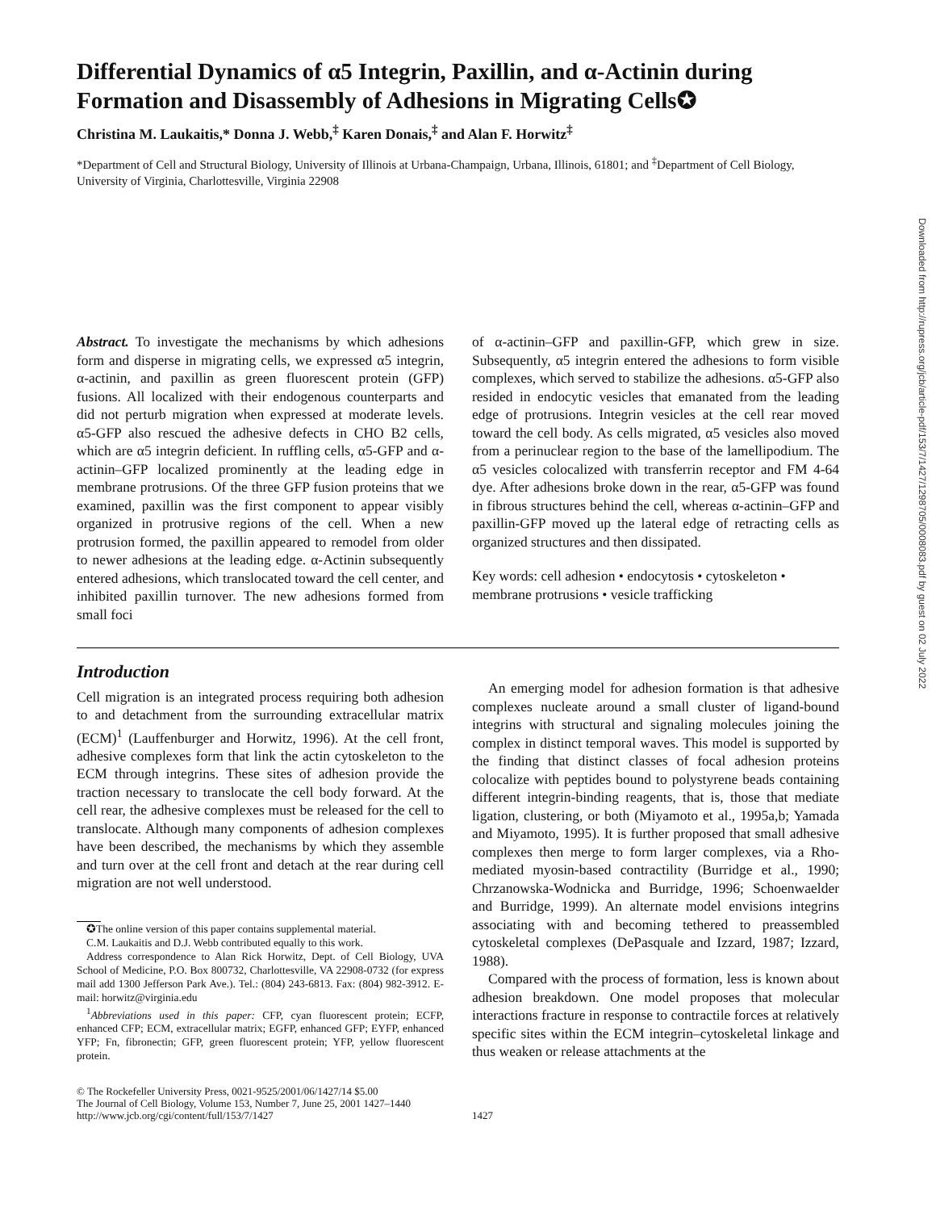Differential Dynamics of α5 Integrin, Paxillin, and α-Actinin during Formation and Disassembly of Adhesions in Migrating Cells✪
Christina M. Laukaitis,* Donna J. Webb,<sup>‡</sup> Karen Donais,<sup>‡</sup> and Alan F. Horwitz<sup>‡</sup>
*Department of Cell and Structural Biology, University of Illinois at Urbana-Champaign, Urbana, Illinois, 61801; and <sup>‡</sup>Department of Cell Biology, University of Virginia, Charlottesville, Virginia 22908
Abstract. To investigate the mechanisms by which adhesions form and disperse in migrating cells, we expressed α5 integrin, α-actinin, and paxillin as green fluorescent protein (GFP) fusions. All localized with their endogenous counterparts and did not perturb migration when expressed at moderate levels. α5-GFP also rescued the adhesive defects in CHO B2 cells, which are α5 integrin deficient. In ruffling cells, α5-GFP and α-actinin–GFP localized prominently at the leading edge in membrane protrusions. Of the three GFP fusion proteins that we examined, paxillin was the first component to appear visibly organized in protrusive regions of the cell. When a new protrusion formed, the paxillin appeared to remodel from older to newer adhesions at the leading edge. α-Actinin subsequently entered adhesions, which translocated toward the cell center, and inhibited paxillin turnover. The new adhesions formed from small foci
of α-actinin–GFP and paxillin-GFP, which grew in size. Subsequently, α5 integrin entered the adhesions to form visible complexes, which served to stabilize the adhesions. α5-GFP also resided in endocytic vesicles that emanated from the leading edge of protrusions. Integrin vesicles at the cell rear moved toward the cell body. As cells migrated, α5 vesicles also moved from a perinuclear region to the base of the lamellipodium. The α5 vesicles colocalized with transferrin receptor and FM 4-64 dye. After adhesions broke down in the rear, α5-GFP was found in fibrous structures behind the cell, whereas α-actinin–GFP and paxillin-GFP moved up the lateral edge of retracting cells as organized structures and then dissipated.
Key words: cell adhesion • endocytosis • cytoskeleton • membrane protrusions • vesicle trafficking
Introduction
Cell migration is an integrated process requiring both adhesion to and detachment from the surrounding extracellular matrix (ECM)<sup>1</sup> (Lauffenburger and Horwitz, 1996). At the cell front, adhesive complexes form that link the actin cytoskeleton to the ECM through integrins. These sites of adhesion provide the traction necessary to translocate the cell body forward. At the cell rear, the adhesive complexes must be released for the cell to translocate. Although many components of adhesion complexes have been described, the mechanisms by which they assemble and turn over at the cell front and detach at the rear during cell migration are not well understood.
✪The online version of this paper contains supplemental material.
C.M. Laukaitis and D.J. Webb contributed equally to this work.
Address correspondence to Alan Rick Horwitz, Dept. of Cell Biology, UVA School of Medicine, P.O. Box 800732, Charlottesville, VA 22908-0732 (for express mail add 1300 Jefferson Park Ave.). Tel.: (804) 243-6813. Fax: (804) 982-3912. E-mail: horwitz@virginia.edu
<sup>1</sup> Abbreviations used in this paper: CFP, cyan fluorescent protein; ECFP, enhanced CFP; ECM, extracellular matrix; EGFP, enhanced GFP; EYFP, enhanced YFP; Fn, fibronectin; GFP, green fluorescent protein; YFP, yellow fluorescent protein.
An emerging model for adhesion formation is that adhesive complexes nucleate around a small cluster of ligand-bound integrins with structural and signaling molecules joining the complex in distinct temporal waves. This model is supported by the finding that distinct classes of focal adhesion proteins colocalize with peptides bound to polystyrene beads containing different integrin-binding reagents, that is, those that mediate ligation, clustering, or both (Miyamoto et al., 1995a,b; Yamada and Miyamoto, 1995). It is further proposed that small adhesive complexes then merge to form larger complexes, via a Rho-mediated myosin-based contractility (Burridge et al., 1990; Chrzanowska-Wodnicka and Burridge, 1996; Schoenwaelder and Burridge, 1999). An alternate model envisions integrins associating with and becoming tethered to preassembled cytoskeletal complexes (DePasquale and Izzard, 1987; Izzard, 1988).
Compared with the process of formation, less is known about adhesion breakdown. One model proposes that molecular interactions fracture in response to contractile forces at relatively specific sites within the ECM integrin–cytoskeletal linkage and thus weaken or release attachments at the
© The Rockefeller University Press, 0021-9525/2001/06/1427/14 $5.00
The Journal of Cell Biology, Volume 153, Number 7, June 25, 2001 1427–1440
http://www.jcb.org/cgi/content/full/153/7/1427
1427
Downloaded from http://rupress.org/jcb/article-pdf/153/7/1427/1298705/0008083.pdf by guest on 02 July 2022